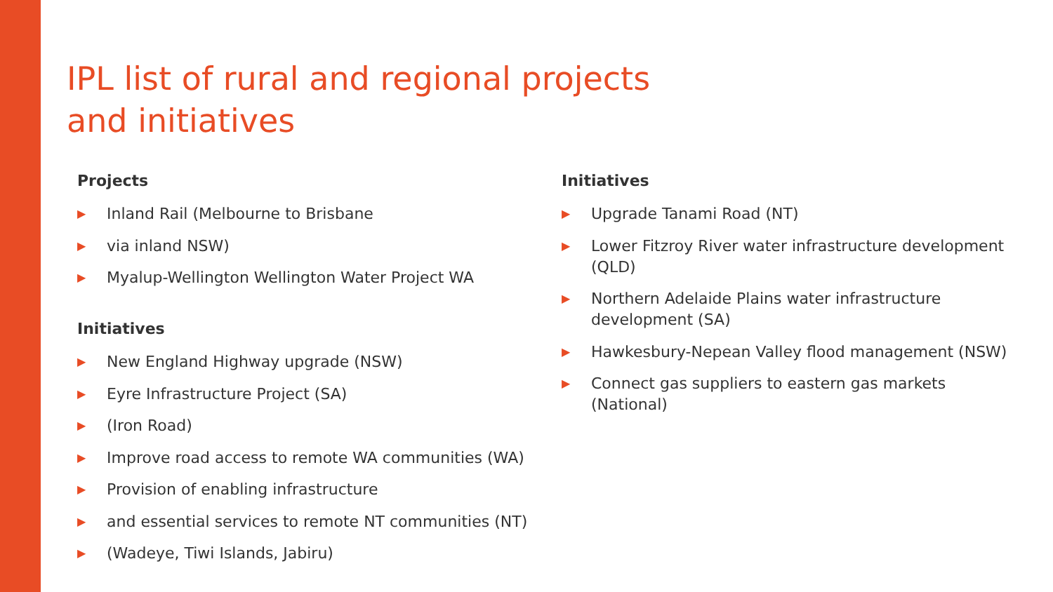IPL list of rural and regional projects
and initiatives
Projects
▶ Inland Rail (Melbourne to Brisbane
▶ via inland NSW)
▶ Myalup-Wellington Wellington Water Project WA
Initiatives
▶ New England Highway upgrade (NSW)
▶ Eyre Infrastructure Project (SA)
▶ (Iron Road)
▶ Improve road access to remote WA communities (WA)
▶ Provision of enabling infrastructure
▶ and essential services to remote NT communities (NT)
▶ (Wadeye, Tiwi Islands, Jabiru)
Initiatives
▶ Upgrade Tanami Road (NT)
▶ Lower Fitzroy River water infrastructure development (QLD)
▶ Northern Adelaide Plains water infrastructure development (SA)
▶ Hawkesbury-Nepean Valley flood management (NSW)
▶ Connect gas suppliers to eastern gas markets (National)